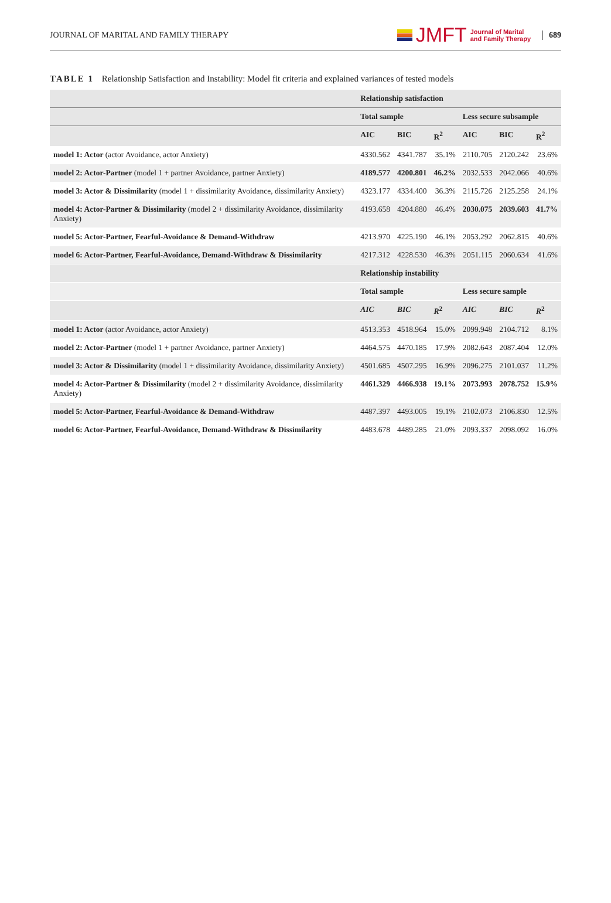JOURNAL OF MARITAL AND FAMILY THERAPY
JMFT Journal of Marital
and Family Therapy
689
TABLE 1 Relationship Satisfaction and Instability: Model fit criteria and explained variances of tested models
| | Relationship satisfaction | | | | | |
| --- | --- | --- | --- | --- | --- | --- |
| | Total sample | | | Less secure subsample | | |
| | AIC | BIC | R<sup>2</sup> | AIC | BIC | R<sup>2</sup> |
| model 1: Actor (actor Avoidance, actor Anxiety) | 4330.562 | 4341.787 | 35.1% | 2110.705 | 2120.242 | 23.6% |
| model 2: Actor-Partner (model 1 + partner Avoidance, partner Anxiety) | 4189.577 | 4200.801 | 46.2% | 2032.533 | 2042.066 | 40.6% |
| model 3: Actor & Dissimilarity (model 1 + dissimilarity Avoidance, dissimilarity Anxiety) | 4323.177 | 4334.400 | 36.3% | 2115.726 | 2125.258 | 24.1% |
| model 4: Actor-Partner & Dissimilarity (model 2 + dissimilarity Avoidance, dissimilarity Anxiety) | 4193.658 | 4204.880 | 46.4% | 2030.075 | 2039.603 | 41.7% |
| model 5: Actor-Partner, Fearful-Avoidance & Demand-Withdraw | 4213.970 | 4225.190 | 46.1% | 2053.292 | 2062.815 | 40.6% |
| model 6: Actor-Partner, Fearful-Avoidance, Demand-Withdraw & Dissimilarity | 4217.312 | 4228.530 | 46.3% | 2051.115 | 2060.634 | 41.6% |
| | Relationship instability | | | | | |
| | Total sample | | | Less secure sample | | |
| | AIC | BIC | R<sup>2</sup> | AIC | BIC | R<sup>2</sup> |
| model 1: Actor (actor Avoidance, actor Anxiety) | 4513.353 | 4518.964 | 15.0% | 2099.948 | 2104.712 | 8.1% |
| model 2: Actor-Partner (model 1 + partner Avoidance, partner Anxiety) | 4464.575 | 4470.185 | 17.9% | 2082.643 | 2087.404 | 12.0% |
| model 3: Actor & Dissimilarity (model 1 + dissimilarity Avoidance, dissimilarity Anxiety) | 4501.685 | 4507.295 | 16.9% | 2096.275 | 2101.037 | 11.2% |
| model 4: Actor-Partner & Dissimilarity (model 2 + dissimilarity Avoidance, dissimilarity Anxiety) | 4461.329 | 4466.938 | 19.1% | 2073.993 | 2078.752 | 15.9% |
| model 5: Actor-Partner, Fearful-Avoidance & Demand-Withdraw | 4487.397 | 4493.005 | 19.1% | 2102.073 | 2106.830 | 12.5% |
| model 6: Actor-Partner, Fearful-Avoidance, Demand-Withdraw & Dissimilarity | 4483.678 | 4489.285 | 21.0% | 2093.337 | 2098.092 | 16.0% |